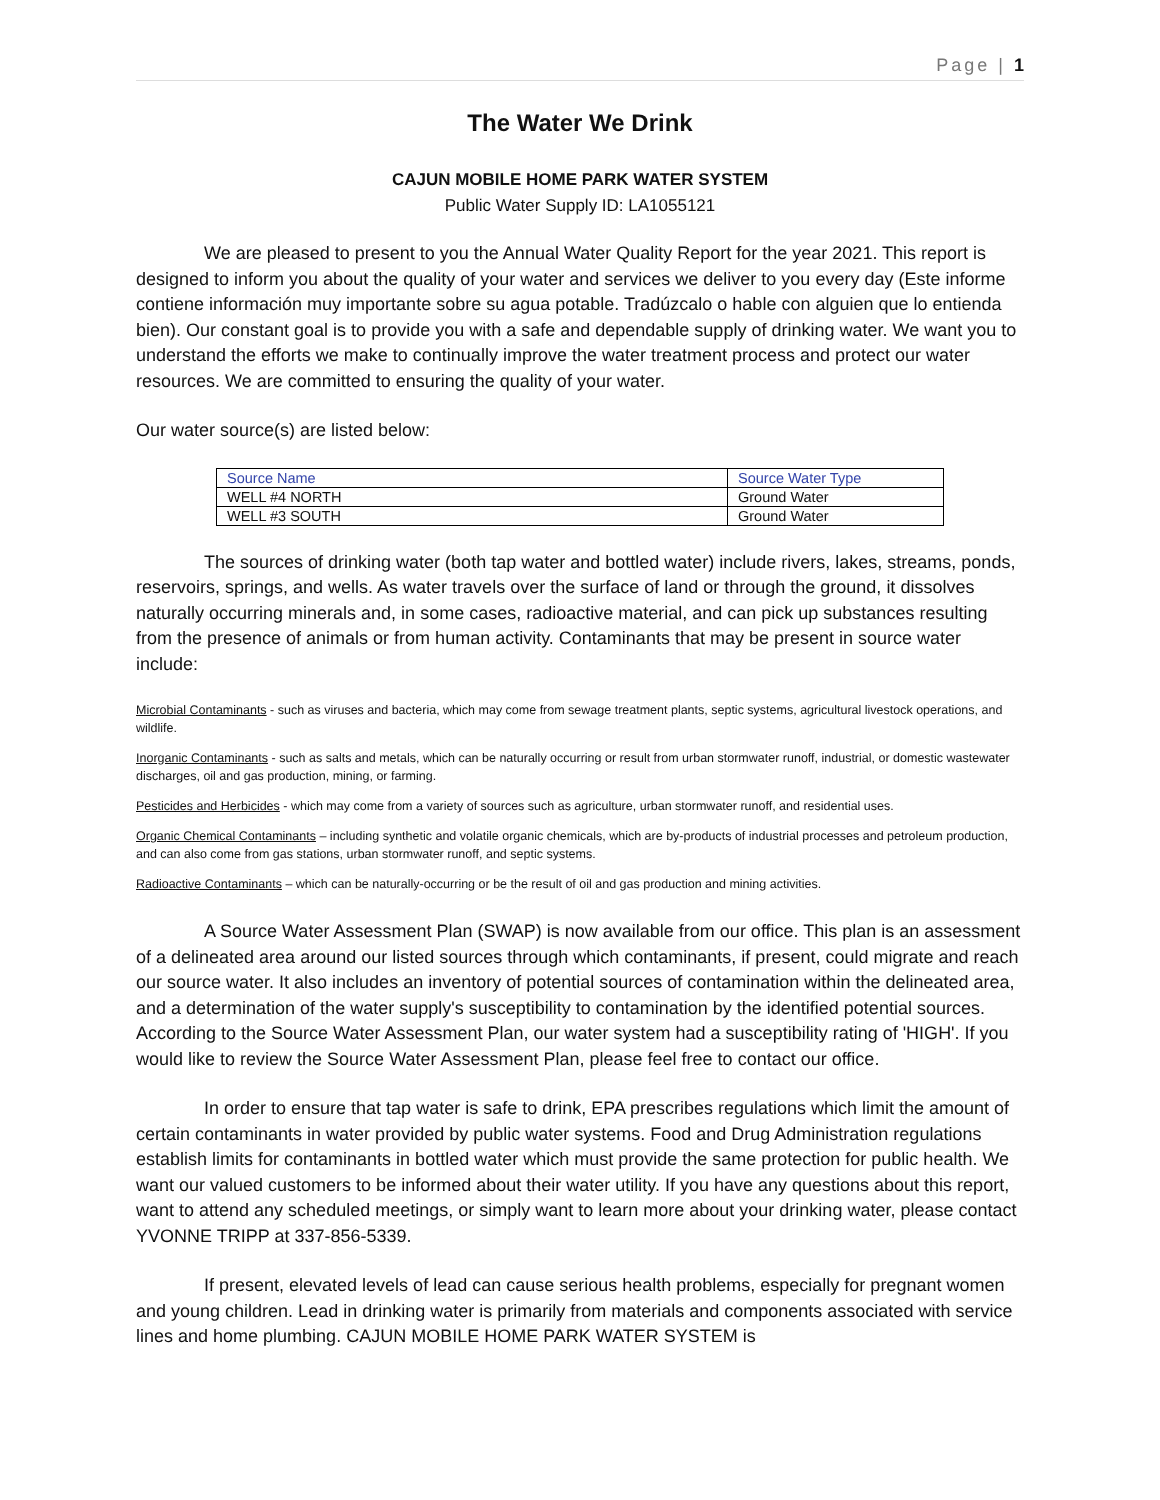Page | 1
The Water We Drink
CAJUN MOBILE HOME PARK WATER SYSTEM
Public Water Supply ID: LA1055121
We are pleased to present to you the Annual Water Quality Report for the year 2021. This report is designed to inform you about the quality of your water and services we deliver to you every day (Este informe contiene información muy importante sobre su agua potable. Tradúzcalo o hable con alguien que lo entienda bien). Our constant goal is to provide you with a safe and dependable supply of drinking water. We want you to understand the efforts we make to continually improve the water treatment process and protect our water resources. We are committed to ensuring the quality of your water.
Our water source(s) are listed below:
| Source Name | Source Water Type |
| --- | --- |
| WELL #4 NORTH | Ground Water |
| WELL #3 SOUTH | Ground Water |
The sources of drinking water (both tap water and bottled water) include rivers, lakes, streams, ponds, reservoirs, springs, and wells. As water travels over the surface of land or through the ground, it dissolves naturally occurring minerals and, in some cases, radioactive material, and can pick up substances resulting from the presence of animals or from human activity. Contaminants that may be present in source water include:
Microbial Contaminants - such as viruses and bacteria, which may come from sewage treatment plants, septic systems, agricultural livestock operations, and wildlife.
Inorganic Contaminants - such as salts and metals, which can be naturally occurring or result from urban stormwater runoff, industrial, or domestic wastewater discharges, oil and gas production, mining, or farming.
Pesticides and Herbicides - which may come from a variety of sources such as agriculture, urban stormwater runoff, and residential uses.
Organic Chemical Contaminants – including synthetic and volatile organic chemicals, which are by-products of industrial processes and petroleum production, and can also come from gas stations, urban stormwater runoff, and septic systems.
Radioactive Contaminants – which can be naturally-occurring or be the result of oil and gas production and mining activities.
A Source Water Assessment Plan (SWAP) is now available from our office. This plan is an assessment of a delineated area around our listed sources through which contaminants, if present, could migrate and reach our source water. It also includes an inventory of potential sources of contamination within the delineated area, and a determination of the water supply's susceptibility to contamination by the identified potential sources. According to the Source Water Assessment Plan, our water system had a susceptibility rating of 'HIGH'. If you would like to review the Source Water Assessment Plan, please feel free to contact our office.
In order to ensure that tap water is safe to drink, EPA prescribes regulations which limit the amount of certain contaminants in water provided by public water systems. Food and Drug Administration regulations establish limits for contaminants in bottled water which must provide the same protection for public health. We want our valued customers to be informed about their water utility. If you have any questions about this report, want to attend any scheduled meetings, or simply want to learn more about your drinking water, please contact YVONNE TRIPP at 337-856-5339.
If present, elevated levels of lead can cause serious health problems, especially for pregnant women and young children. Lead in drinking water is primarily from materials and components associated with service lines and home plumbing. CAJUN MOBILE HOME PARK WATER SYSTEM is